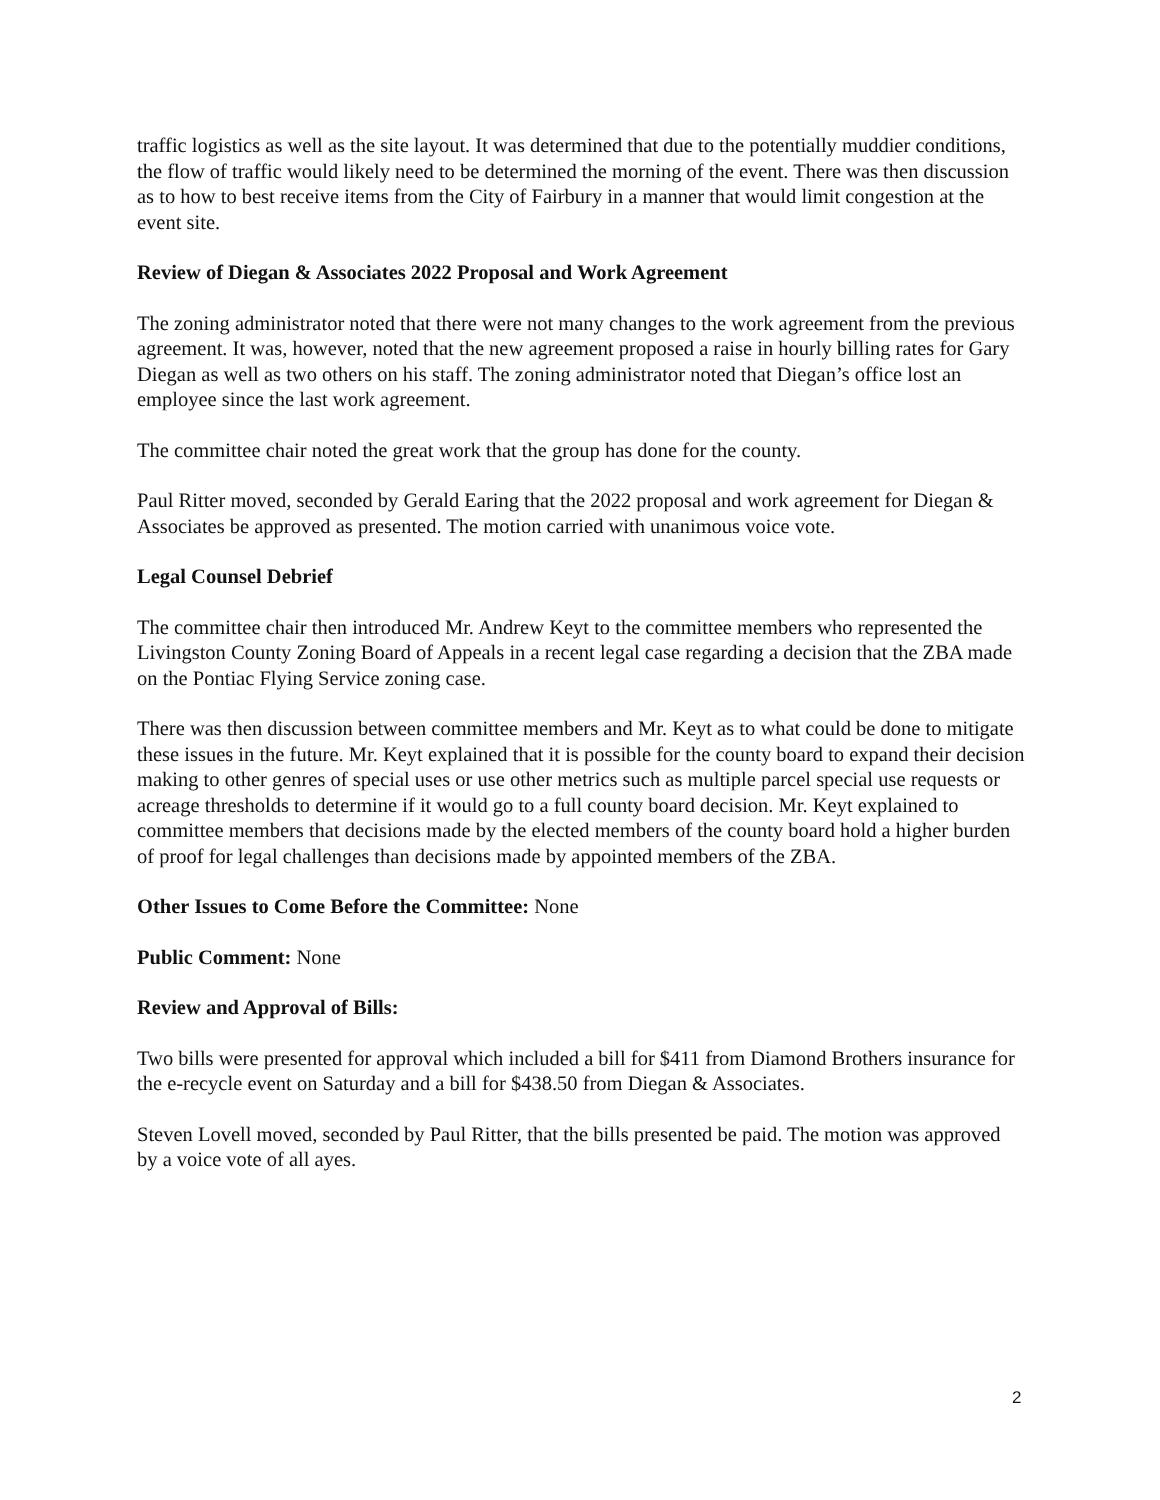traffic logistics as well as the site layout. It was determined that due to the potentially muddier conditions, the flow of traffic would likely need to be determined the morning of the event. There was then discussion as to how to best receive items from the City of Fairbury in a manner that would limit congestion at the event site.
Review of Diegan & Associates 2022 Proposal and Work Agreement
The zoning administrator noted that there were not many changes to the work agreement from the previous agreement. It was, however, noted that the new agreement proposed a raise in hourly billing rates for Gary Diegan as well as two others on his staff. The zoning administrator noted that Diegan’s office lost an employee since the last work agreement.
The committee chair noted the great work that the group has done for the county.
Paul Ritter moved, seconded by Gerald Earing that the 2022 proposal and work agreement for Diegan & Associates be approved as presented. The motion carried with unanimous voice vote.
Legal Counsel Debrief
The committee chair then introduced Mr. Andrew Keyt to the committee members who represented the Livingston County Zoning Board of Appeals in a recent legal case regarding a decision that the ZBA made on the Pontiac Flying Service zoning case.
There was then discussion between committee members and Mr. Keyt as to what could be done to mitigate these issues in the future. Mr. Keyt explained that it is possible for the county board to expand their decision making to other genres of special uses or use other metrics such as multiple parcel special use requests or acreage thresholds to determine if it would go to a full county board decision. Mr. Keyt explained to committee members that decisions made by the elected members of the county board hold a higher burden of proof for legal challenges than decisions made by appointed members of the ZBA.
Other Issues to Come Before the Committee: None
Public Comment: None
Review and Approval of Bills:
Two bills were presented for approval which included a bill for $411 from Diamond Brothers insurance for the e-recycle event on Saturday and a bill for $438.50 from Diegan & Associates.
Steven Lovell moved, seconded by Paul Ritter, that the bills presented be paid. The motion was approved by a voice vote of all ayes.
2